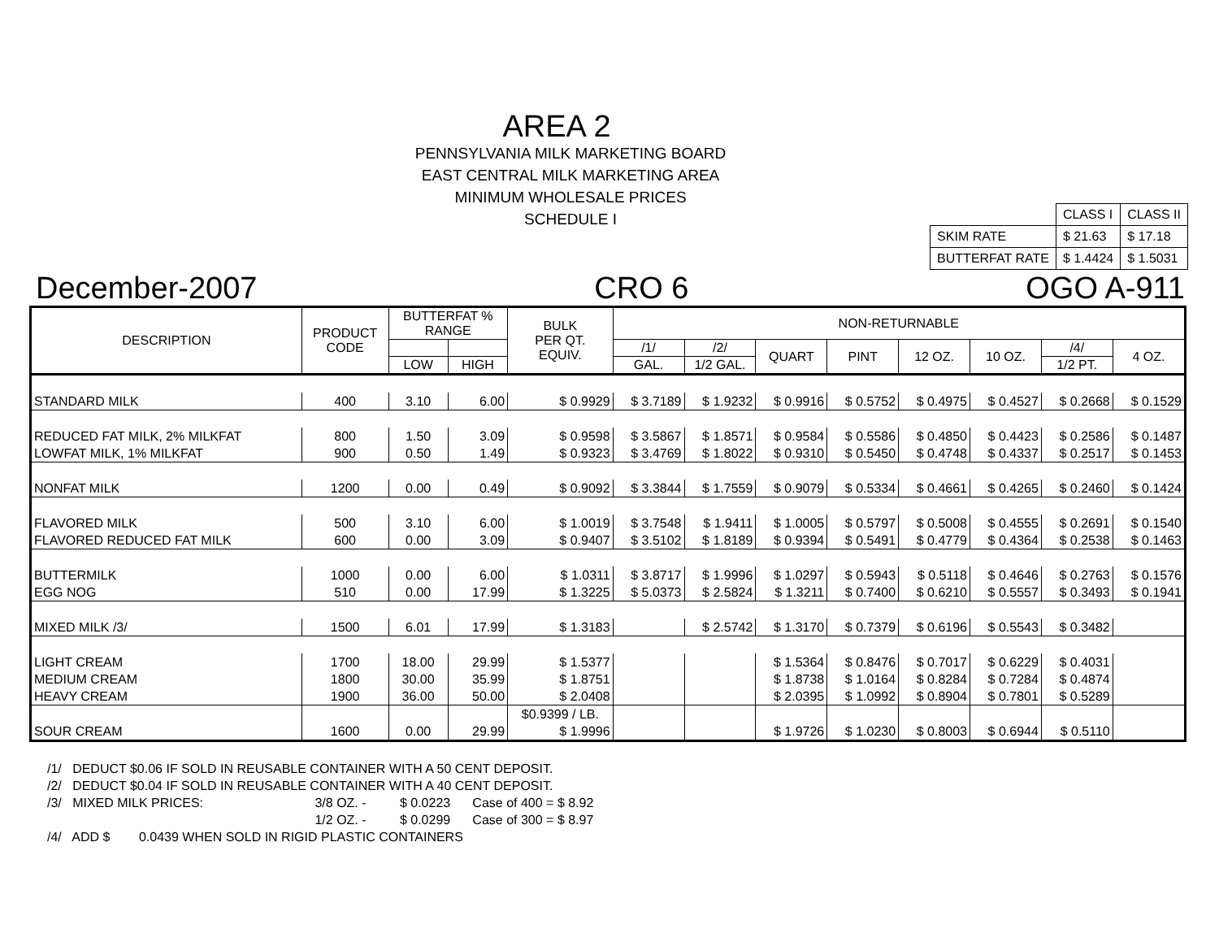AREA 2
PENNSYLVANIA MILK MARKETING BOARD
EAST CENTRAL MILK MARKETING AREA
MINIMUM WHOLESALE PRICES
SCHEDULE I
| | CLASS I | CLASS II |
| SKIM RATE | $ 21.63 | $ 17.18 |
| BUTTERFAT RATE | $ 1.4424 | $ 1.5031 |
December-2007 CRO 6 OGO A-911
| DESCRIPTION | PRODUCT CODE | BUTTERFAT % RANGE | | BULK PER QT. EQUIV. | NON-RETURNABLE | | | | | | | |
| --- | --- | --- | --- | --- | --- | --- | --- | --- | --- | --- | --- | --- |
| | | | | | /1/ | /2/ | QUART | PINT | 12 OZ. | 10 OZ. | /4/ | 4 OZ. |
| | | LOW | HIGH | | GAL. | 1/2 GAL. | | | | | 1/2 PT. | |
| STANDARD MILK | 400 | 3.10 | 6.00 | $ 0.9929 | $ 3.7189 | $ 1.9232 | $ 0.9916 | $ 0.5752 | $ 0.4975 | $ 0.4527 | $ 0.2668 | $ 0.1529 |
| REDUCED FAT MILK, 2% MILKFAT | 800 | 1.50 | 3.09 | $ 0.9598 | $ 3.5867 | $ 1.8571 | $ 0.9584 | $ 0.5586 | $ 0.4850 | $ 0.4423 | $ 0.2586 | $ 0.1487 |
| LOWFAT MILK, 1% MILKFAT | 900 | 0.50 | 1.49 | $ 0.9323 | $ 3.4769 | $ 1.8022 | $ 0.9310 | $ 0.5450 | $ 0.4748 | $ 0.4337 | $ 0.2517 | $ 0.1453 |
| NONFAT MILK | 1200 | 0.00 | 0.49 | $ 0.9092 | $ 3.3844 | $ 1.7559 | $ 0.9079 | $ 0.5334 | $ 0.4661 | $ 0.4265 | $ 0.2460 | $ 0.1424 |
| FLAVORED MILK | 500 | 3.10 | 6.00 | $ 1.0019 | $ 3.7548 | $ 1.9411 | $ 1.0005 | $ 0.5797 | $ 0.5008 | $ 0.4555 | $ 0.2691 | $ 0.1540 |
| FLAVORED REDUCED FAT MILK | 600 | 0.00 | 3.09 | $ 0.9407 | $ 3.5102 | $ 1.8189 | $ 0.9394 | $ 0.5491 | $ 0.4779 | $ 0.4364 | $ 0.2538 | $ 0.1463 |
| BUTTERMILK | 1000 | 0.00 | 6.00 | $ 1.0311 | $ 3.8717 | $ 1.9996 | $ 1.0297 | $ 0.5943 | $ 0.5118 | $ 0.4646 | $ 0.2763 | $ 0.1576 |
| EGG NOG | 510 | 0.00 | 17.99 | $ 1.3225 | $ 5.0373 | $ 2.5824 | $ 1.3211 | $ 0.7400 | $ 0.6210 | $ 0.5557 | $ 0.3493 | $ 0.1941 |
| MIXED MILK /3/ | 1500 | 6.01 | 17.99 | $ 1.3183 | | $ 2.5742 | $ 1.3170 | $ 0.7379 | $ 0.6196 | $ 0.5543 | $ 0.3482 | |
| LIGHT CREAM | 1700 | 18.00 | 29.99 | $ 1.5377 | | | $ 1.5364 | $ 0.8476 | $ 0.7017 | $ 0.6229 | $ 0.4031 | |
| MEDIUM CREAM | 1800 | 30.00 | 35.99 | $ 1.8751 | | | $ 1.8738 | $ 1.0164 | $ 0.8284 | $ 0.7284 | $ 0.4874 | |
| HEAVY CREAM | 1900 | 36.00 | 50.00 | $ 2.0408 | | | $ 2.0395 | $ 1.0992 | $ 0.8904 | $ 0.7801 | $ 0.5289 | |
| | | | | $0.9399 / LB. | | | | | | | | |
| SOUR CREAM | 1600 | 0.00 | 29.99 | $ 1.9996 | | | $ 1.9726 | $ 1.0230 | $ 0.8003 | $ 0.6944 | $ 0.5110 | |
/1/ DEDUCT $0.06 IF SOLD IN REUSABLE CONTAINER WITH A 50 CENT DEPOSIT.
/2/ DEDUCT $0.04 IF SOLD IN REUSABLE CONTAINER WITH A 40 CENT DEPOSIT.
/3/ MIXED MILK PRICES: 3/8 OZ. - $ 0.0223 Case of 400 = $ 8.92
1/2 OZ. - $ 0.0299 Case of 300 = $ 8.97
/4/ ADD $ 0.0439 WHEN SOLD IN RIGID PLASTIC CONTAINERS